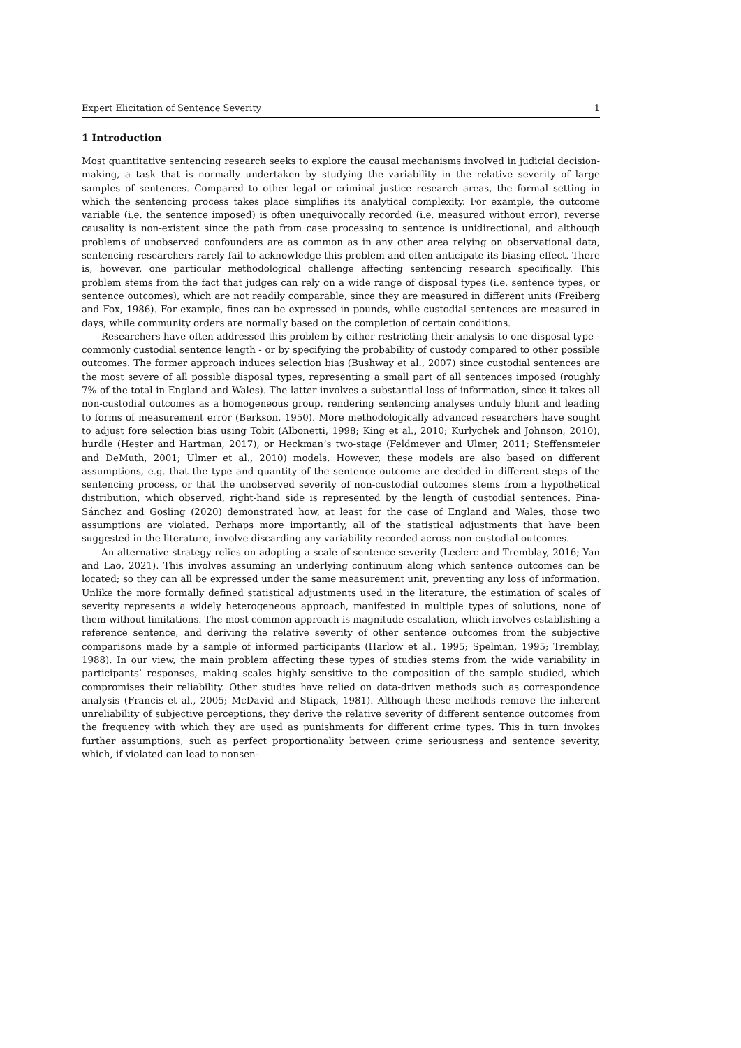Expert Elicitation of Sentence Severity 1
1 Introduction
Most quantitative sentencing research seeks to explore the causal mechanisms involved in judicial decision-making, a task that is normally undertaken by studying the variability in the relative severity of large samples of sentences. Compared to other legal or criminal justice research areas, the formal setting in which the sentencing process takes place simplifies its analytical complexity. For example, the outcome variable (i.e. the sentence imposed) is often unequivocally recorded (i.e. measured without error), reverse causality is non-existent since the path from case processing to sentence is unidirectional, and although problems of unobserved confounders are as common as in any other area relying on observational data, sentencing researchers rarely fail to acknowledge this problem and often anticipate its biasing effect. There is, however, one particular methodological challenge affecting sentencing research specifically. This problem stems from the fact that judges can rely on a wide range of disposal types (i.e. sentence types, or sentence outcomes), which are not readily comparable, since they are measured in different units (Freiberg and Fox, 1986). For example, fines can be expressed in pounds, while custodial sentences are measured in days, while community orders are normally based on the completion of certain conditions.
Researchers have often addressed this problem by either restricting their analysis to one disposal type - commonly custodial sentence length - or by specifying the probability of custody compared to other possible outcomes. The former approach induces selection bias (Bushway et al., 2007) since custodial sentences are the most severe of all possible disposal types, representing a small part of all sentences imposed (roughly 7% of the total in England and Wales). The latter involves a substantial loss of information, since it takes all non-custodial outcomes as a homogeneous group, rendering sentencing analyses unduly blunt and leading to forms of measurement error (Berkson, 1950). More methodologically advanced researchers have sought to adjust fore selection bias using Tobit (Albonetti, 1998; King et al., 2010; Kurlychek and Johnson, 2010), hurdle (Hester and Hartman, 2017), or Heckman’s two-stage (Feldmeyer and Ulmer, 2011; Steffensmeier and DeMuth, 2001; Ulmer et al., 2010) models. However, these models are also based on different assumptions, e.g. that the type and quantity of the sentence outcome are decided in different steps of the sentencing process, or that the unobserved severity of non-custodial outcomes stems from a hypothetical distribution, which observed, right-hand side is represented by the length of custodial sentences. Pina-Sánchez and Gosling (2020) demonstrated how, at least for the case of England and Wales, those two assumptions are violated. Perhaps more importantly, all of the statistical adjustments that have been suggested in the literature, involve discarding any variability recorded across non-custodial outcomes.
An alternative strategy relies on adopting a scale of sentence severity (Leclerc and Tremblay, 2016; Yan and Lao, 2021). This involves assuming an underlying continuum along which sentence outcomes can be located; so they can all be expressed under the same measurement unit, preventing any loss of information. Unlike the more formally defined statistical adjustments used in the literature, the estimation of scales of severity represents a widely heterogeneous approach, manifested in multiple types of solutions, none of them without limitations. The most common approach is magnitude escalation, which involves establishing a reference sentence, and deriving the relative severity of other sentence outcomes from the subjective comparisons made by a sample of informed participants (Harlow et al., 1995; Spelman, 1995; Tremblay, 1988). In our view, the main problem affecting these types of studies stems from the wide variability in participants’ responses, making scales highly sensitive to the composition of the sample studied, which compromises their reliability. Other studies have relied on data-driven methods such as correspondence analysis (Francis et al., 2005; McDavid and Stipack, 1981). Although these methods remove the inherent unreliability of subjective perceptions, they derive the relative severity of different sentence outcomes from the frequency with which they are used as punishments for different crime types. This in turn invokes further assumptions, such as perfect proportionality between crime seriousness and sentence severity, which, if violated can lead to nonsen-